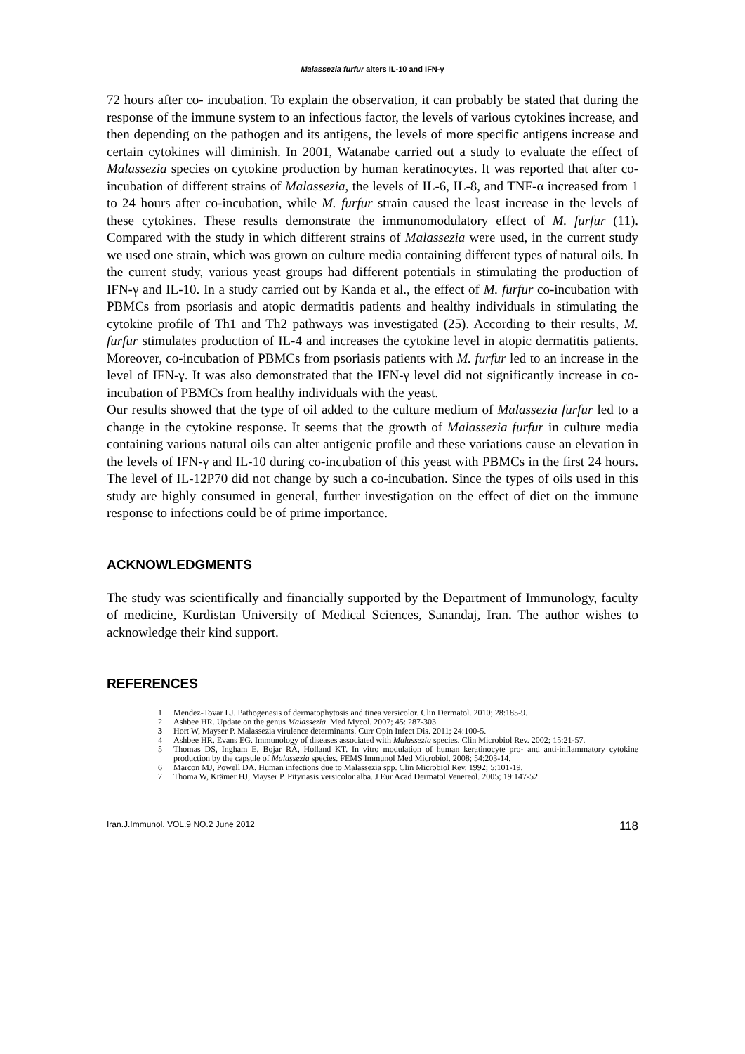Malassezia furfur alters IL-10 and IFN-γ
72 hours after co- incubation. To explain the observation, it can probably be stated that during the response of the immune system to an infectious factor, the levels of various cytokines increase, and then depending on the pathogen and its antigens, the levels of more specific antigens increase and certain cytokines will diminish. In 2001, Watanabe carried out a study to evaluate the effect of Malassezia species on cytokine production by human keratinocytes. It was reported that after co-incubation of different strains of Malassezia, the levels of IL-6, IL-8, and TNF-α increased from 1 to 24 hours after co-incubation, while M. furfur strain caused the least increase in the levels of these cytokines. These results demonstrate the immunomodulatory effect of M. furfur (11). Compared with the study in which different strains of Malassezia were used, in the current study we used one strain, which was grown on culture media containing different types of natural oils. In the current study, various yeast groups had different potentials in stimulating the production of IFN-γ and IL-10. In a study carried out by Kanda et al., the effect of M. furfur co-incubation with PBMCs from psoriasis and atopic dermatitis patients and healthy individuals in stimulating the cytokine profile of Th1 and Th2 pathways was investigated (25). According to their results, M. furfur stimulates production of IL-4 and increases the cytokine level in atopic dermatitis patients. Moreover, co-incubation of PBMCs from psoriasis patients with M. furfur led to an increase in the level of IFN-γ. It was also demonstrated that the IFN-γ level did not significantly increase in co-incubation of PBMCs from healthy individuals with the yeast.
Our results showed that the type of oil added to the culture medium of Malassezia furfur led to a change in the cytokine response. It seems that the growth of Malassezia furfur in culture media containing various natural oils can alter antigenic profile and these variations cause an elevation in the levels of IFN-γ and IL-10 during co-incubation of this yeast with PBMCs in the first 24 hours. The level of IL-12P70 did not change by such a co-incubation. Since the types of oils used in this study are highly consumed in general, further investigation on the effect of diet on the immune response to infections could be of prime importance.
ACKNOWLEDGMENTS
The study was scientifically and financially supported by the Department of Immunology, faculty of medicine, Kurdistan University of Medical Sciences, Sanandaj, Iran. The author wishes to acknowledge their kind support.
REFERENCES
1 Mendez-Tovar LJ. Pathogenesis of dermatophytosis and tinea versicolor. Clin Dermatol. 2010; 28:185-9.
2 Ashbee HR. Update on the genus Malassezia. Med Mycol. 2007; 45: 287-303.
3 Hort W, Mayser P. Malassezia virulence determinants. Curr Opin Infect Dis. 2011; 24:100-5.
4 Ashbee HR, Evans EG. Immunology of diseases associated with Malassezia species. Clin Microbiol Rev. 2002; 15:21-57.
5 Thomas DS, Ingham E, Bojar RA, Holland KT. In vitro modulation of human keratinocyte pro- and anti-inflammatory cytokine production by the capsule of Malassezia species. FEMS Immunol Med Microbiol. 2008; 54:203-14.
6 Marcon MJ, Powell DA. Human infections due to Malassezia spp. Clin Microbiol Rev. 1992; 5:101-19.
7 Thoma W, Krämer HJ, Mayser P. Pityriasis versicolor alba. J Eur Acad Dermatol Venereol. 2005; 19:147-52.
Iran.J.Immunol. VOL.9 NO.2 June 2012 118